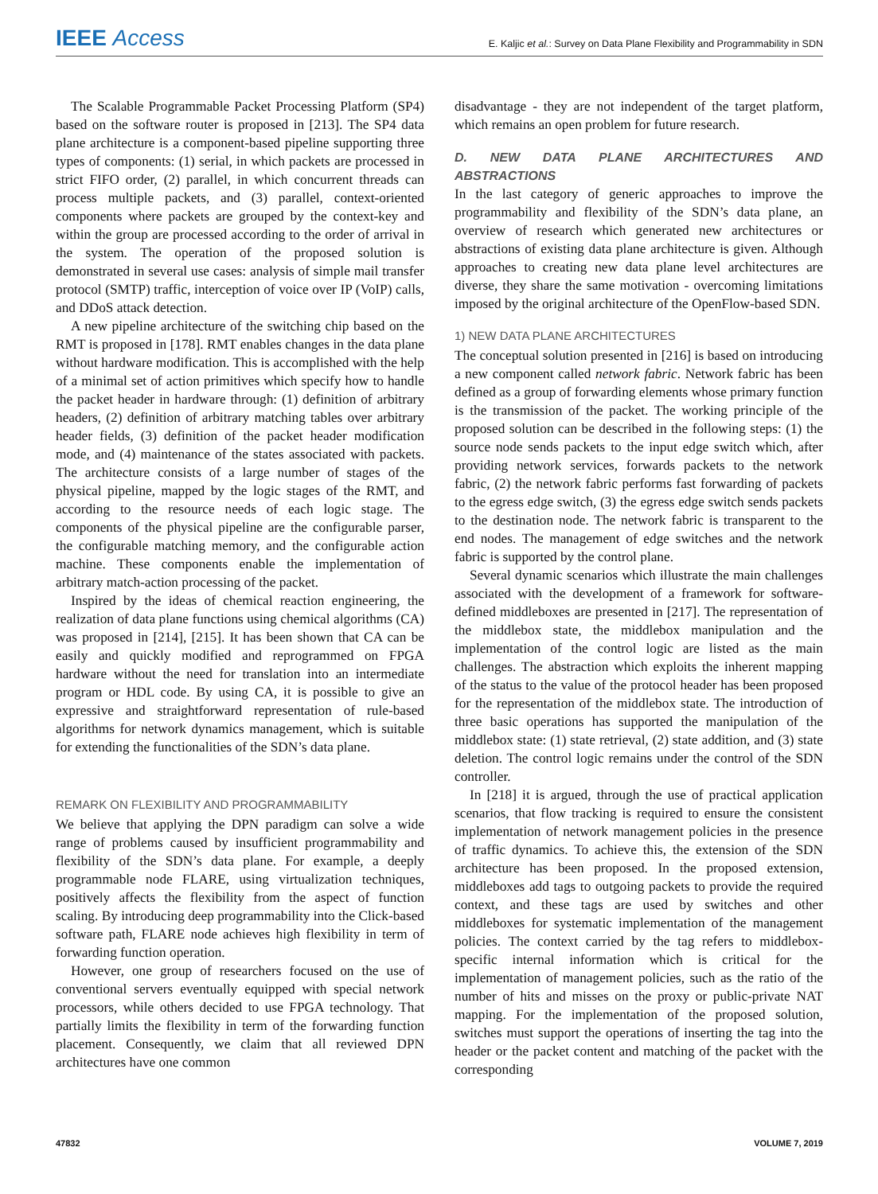IEEE Access
E. Kaljic et al.: Survey on Data Plane Flexibility and Programmability in SDN
The Scalable Programmable Packet Processing Platform (SP4) based on the software router is proposed in [213]. The SP4 data plane architecture is a component-based pipeline supporting three types of components: (1) serial, in which packets are processed in strict FIFO order, (2) parallel, in which concurrent threads can process multiple packets, and (3) parallel, context-oriented components where packets are grouped by the context-key and within the group are processed according to the order of arrival in the system. The operation of the proposed solution is demonstrated in several use cases: analysis of simple mail transfer protocol (SMTP) traffic, interception of voice over IP (VoIP) calls, and DDoS attack detection.
A new pipeline architecture of the switching chip based on the RMT is proposed in [178]. RMT enables changes in the data plane without hardware modification. This is accomplished with the help of a minimal set of action primitives which specify how to handle the packet header in hardware through: (1) definition of arbitrary headers, (2) definition of arbitrary matching tables over arbitrary header fields, (3) definition of the packet header modification mode, and (4) maintenance of the states associated with packets. The architecture consists of a large number of stages of the physical pipeline, mapped by the logic stages of the RMT, and according to the resource needs of each logic stage. The components of the physical pipeline are the configurable parser, the configurable matching memory, and the configurable action machine. These components enable the implementation of arbitrary match-action processing of the packet.
Inspired by the ideas of chemical reaction engineering, the realization of data plane functions using chemical algorithms (CA) was proposed in [214], [215]. It has been shown that CA can be easily and quickly modified and reprogrammed on FPGA hardware without the need for translation into an intermediate program or HDL code. By using CA, it is possible to give an expressive and straightforward representation of rule-based algorithms for network dynamics management, which is suitable for extending the functionalities of the SDN’s data plane.
REMARK ON FLEXIBILITY AND PROGRAMMABILITY
We believe that applying the DPN paradigm can solve a wide range of problems caused by insufficient programmability and flexibility of the SDN’s data plane. For example, a deeply programmable node FLARE, using virtualization techniques, positively affects the flexibility from the aspect of function scaling. By introducing deep programmability into the Click-based software path, FLARE node achieves high flexibility in term of forwarding function operation.
However, one group of researchers focused on the use of conventional servers eventually equipped with special network processors, while others decided to use FPGA technology. That partially limits the flexibility in term of the forwarding function placement. Consequently, we claim that all reviewed DPN architectures have one common
disadvantage - they are not independent of the target platform, which remains an open problem for future research.
D. NEW DATA PLANE ARCHITECTURES AND ABSTRACTIONS
In the last category of generic approaches to improve the programmability and flexibility of the SDN’s data plane, an overview of research which generated new architectures or abstractions of existing data plane architecture is given. Although approaches to creating new data plane level architectures are diverse, they share the same motivation - overcoming limitations imposed by the original architecture of the OpenFlow-based SDN.
1) NEW DATA PLANE ARCHITECTURES
The conceptual solution presented in [216] is based on introducing a new component called network fabric. Network fabric has been defined as a group of forwarding elements whose primary function is the transmission of the packet. The working principle of the proposed solution can be described in the following steps: (1) the source node sends packets to the input edge switch which, after providing network services, forwards packets to the network fabric, (2) the network fabric performs fast forwarding of packets to the egress edge switch, (3) the egress edge switch sends packets to the destination node. The network fabric is transparent to the end nodes. The management of edge switches and the network fabric is supported by the control plane.
Several dynamic scenarios which illustrate the main challenges associated with the development of a framework for software-defined middleboxes are presented in [217]. The representation of the middlebox state, the middlebox manipulation and the implementation of the control logic are listed as the main challenges. The abstraction which exploits the inherent mapping of the status to the value of the protocol header has been proposed for the representation of the middlebox state. The introduction of three basic operations has supported the manipulation of the middlebox state: (1) state retrieval, (2) state addition, and (3) state deletion. The control logic remains under the control of the SDN controller.
In [218] it is argued, through the use of practical application scenarios, that flow tracking is required to ensure the consistent implementation of network management policies in the presence of traffic dynamics. To achieve this, the extension of the SDN architecture has been proposed. In the proposed extension, middleboxes add tags to outgoing packets to provide the required context, and these tags are used by switches and other middleboxes for systematic implementation of the management policies. The context carried by the tag refers to middlebox-specific internal information which is critical for the implementation of management policies, such as the ratio of the number of hits and misses on the proxy or public-private NAT mapping. For the implementation of the proposed solution, switches must support the operations of inserting the tag into the header or the packet content and matching of the packet with the corresponding
47832 VOLUME 7, 2019